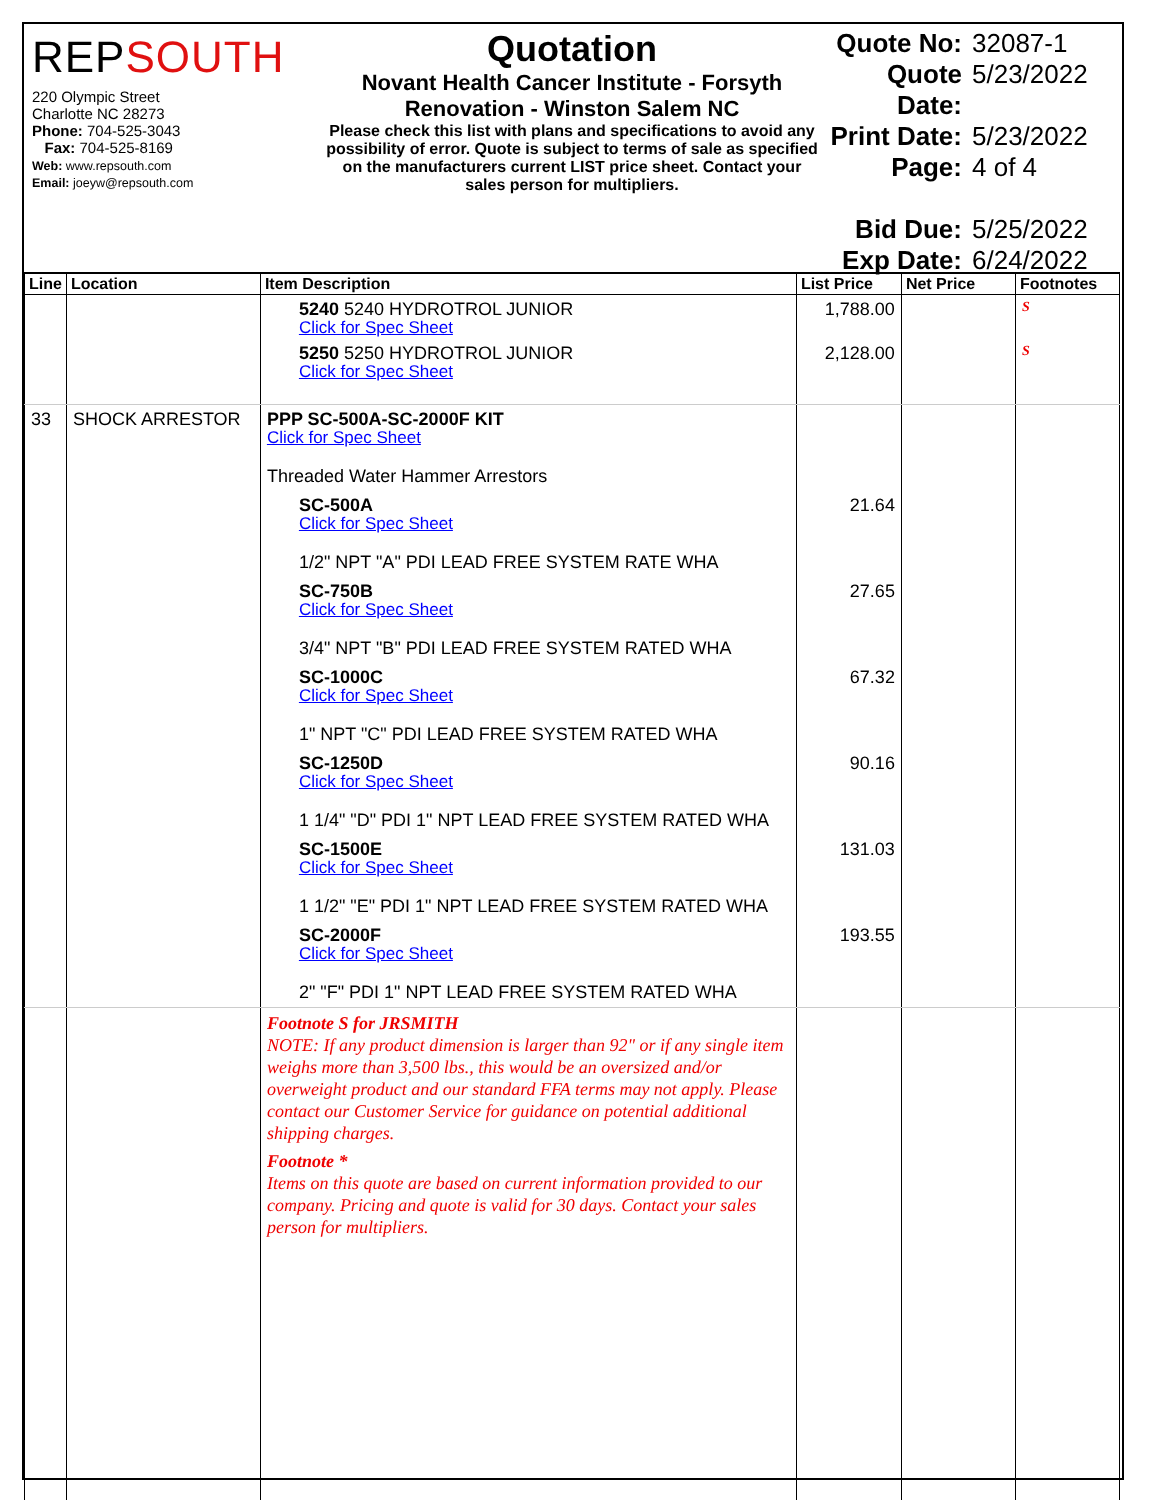REPSOUTH
220 Olympic Street
Charlotte NC 28273
Phone: 704-525-3043
Fax: 704-525-8169
Web: www.repsouth.com
Email: joeyw@repsouth.com
Quotation
Novant Health Cancer Institute - Forsyth Renovation - Winston Salem NC
Please check this list with plans and specifications to avoid any possibility of error. Quote is subject to terms of sale as specified on the manufacturers current LIST price sheet. Contact your sales person for multipliers.
Quote No: 32087-1
Quote Date: 5/23/2022
Print Date: 5/23/2022
Page: 4 of 4
Bid Due: 5/25/2022
Exp Date: 6/24/2022
| Line | Location | Item Description | List Price | Net Price | Footnotes |
| --- | --- | --- | --- | --- | --- |
| | | 5240 5240 HYDROTROL JUNIOR Click for Spec Sheet | 1,788.00 | | S |
| | | 5250 5250 HYDROTROL JUNIOR Click for Spec Sheet | 2,128.00 | | S |
| 33 | SHOCK ARRESTOR | PPP SC-500A-SC-2000F KIT Click for Spec Sheet Threaded Water Hammer Arrestors | | | |
| | | SC-500A Click for Spec Sheet 1/2" NPT "A" PDI LEAD FREE SYSTEM RATE WHA | 21.64 | | |
| | | SC-750B Click for Spec Sheet 3/4" NPT "B" PDI LEAD FREE SYSTEM RATED WHA | 27.65 | | |
| | | SC-1000C Click for Spec Sheet 1" NPT "C" PDI LEAD FREE SYSTEM RATED WHA | 67.32 | | |
| | | SC-1250D Click for Spec Sheet 1 1/4" "D" PDI 1" NPT LEAD FREE SYSTEM RATED WHA | 90.16 | | |
| | | SC-1500E Click for Spec Sheet 1 1/2" "E" PDI 1" NPT LEAD FREE SYSTEM RATED WHA | 131.03 | | |
| | | SC-2000F Click for Spec Sheet 2" "F" PDI 1" NPT LEAD FREE SYSTEM RATED WHA | 193.55 | | |
| | | Footnote S for JRSMITH NOTE: If any product dimension is larger than 92" or if any single item weighs more than 3,500 lbs., this would be an oversized and/or overweight product and our standard FFA terms may not apply. Please contact our Customer Service for guidance on potential additional shipping charges. Footnote * Items on this quote are based on current information provided to our company. Pricing and quote is valid for 30 days. Contact your sales person for multipliers. | | | |